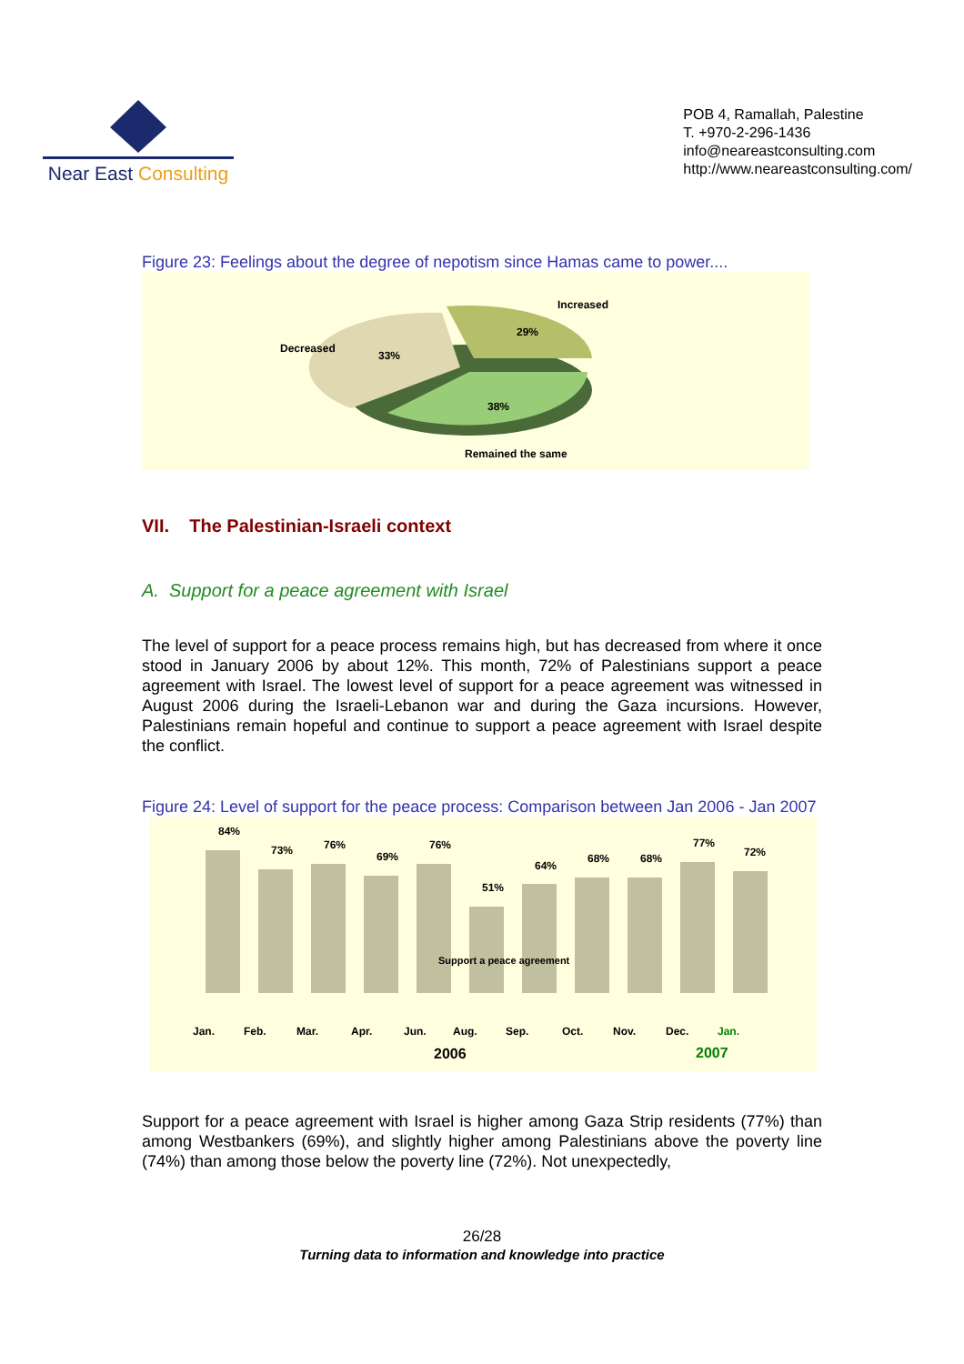Near East Consulting
POB 4, Ramallah, Palestine
T. +970-2-296-1436
info@neareastconsulting.com
http://www.neareastconsulting.com/
Figure 23: Feelings about the degree of nepotism since Hamas came to power....
Increased
29%
Decreased
33%
38%
Remained the same
VII. The Palestinian-Israeli context
A. Support for a peace agreement with Israel
The level of support for a peace process remains high, but has decreased from where it once stood in January 2006 by about 12%. This month, 72% of Palestinians support a peace agreement with Israel. The lowest level of support for a peace agreement was witnessed in August 2006 during the Israeli-Lebanon war and during the Gaza incursions. However, Palestinians remain hopeful and continue to support a peace agreement with Israel despite the conflict.
Figure 24: Level of support for the peace process: Comparison between Jan 2006 - Jan 2007
84%
73%
76%
69%
76%
51%
64%
68%
68%
77%
72%
Support a peace agreement
Jan.
Feb.
Mar.
Apr.
Jun.
Aug.
Sep.
Oct.
Nov.
Dec.
Jan.
2006
2007
Support for a peace agreement with Israel is higher among Gaza Strip residents (77%) than among Westbankers (69%), and slightly higher among Palestinians above the poverty line (74%) than among those below the poverty line (72%). Not unexpectedly,
26/28
Turning data to information and knowledge into practice